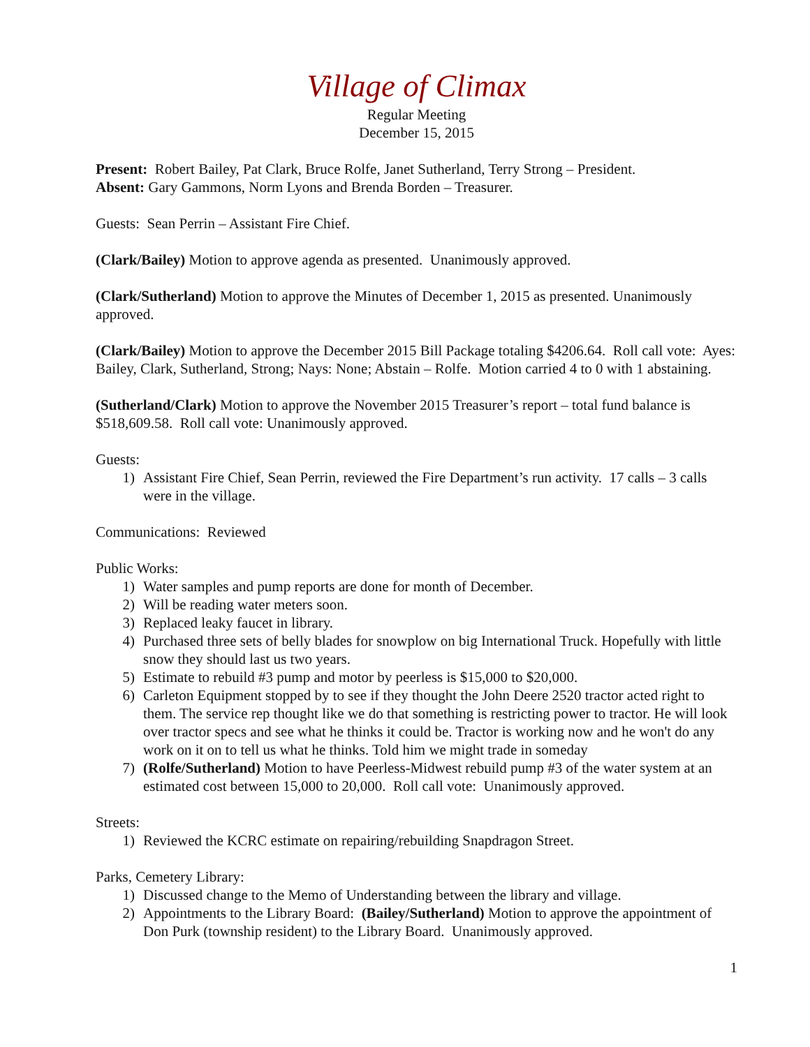Village of Climax
Regular Meeting
December 15, 2015
Present: Robert Bailey, Pat Clark, Bruce Rolfe, Janet Sutherland, Terry Strong – President.
Absent: Gary Gammons, Norm Lyons and Brenda Borden – Treasurer.
Guests: Sean Perrin – Assistant Fire Chief.
(Clark/Bailey) Motion to approve agenda as presented. Unanimously approved.
(Clark/Sutherland) Motion to approve the Minutes of December 1, 2015 as presented. Unanimously approved.
(Clark/Bailey) Motion to approve the December 2015 Bill Package totaling $4206.64. Roll call vote: Ayes: Bailey, Clark, Sutherland, Strong; Nays: None; Abstain – Rolfe. Motion carried 4 to 0 with 1 abstaining.
(Sutherland/Clark) Motion to approve the November 2015 Treasurer’s report – total fund balance is $518,609.58. Roll call vote: Unanimously approved.
Guests:
1) Assistant Fire Chief, Sean Perrin, reviewed the Fire Department’s run activity. 17 calls – 3 calls were in the village.
Communications: Reviewed
Public Works:
1) Water samples and pump reports are done for month of December.
2) Will be reading water meters soon.
3) Replaced leaky faucet in library.
4) Purchased three sets of belly blades for snowplow on big International Truck. Hopefully with little snow they should last us two years.
5) Estimate to rebuild #3 pump and motor by peerless is $15,000 to $20,000.
6) Carleton Equipment stopped by to see if they thought the John Deere 2520 tractor acted right to them. The service rep thought like we do that something is restricting power to tractor. He will look over tractor specs and see what he thinks it could be. Tractor is working now and he won't do any work on it on to tell us what he thinks. Told him we might trade in someday
7) (Rolfe/Sutherland) Motion to have Peerless-Midwest rebuild pump #3 of the water system at an estimated cost between 15,000 to 20,000. Roll call vote: Unanimously approved.
Streets:
1) Reviewed the KCRC estimate on repairing/rebuilding Snapdragon Street.
Parks, Cemetery Library:
1) Discussed change to the Memo of Understanding between the library and village.
2) Appointments to the Library Board: (Bailey/Sutherland) Motion to approve the appointment of Don Purk (township resident) to the Library Board. Unanimously approved.
1